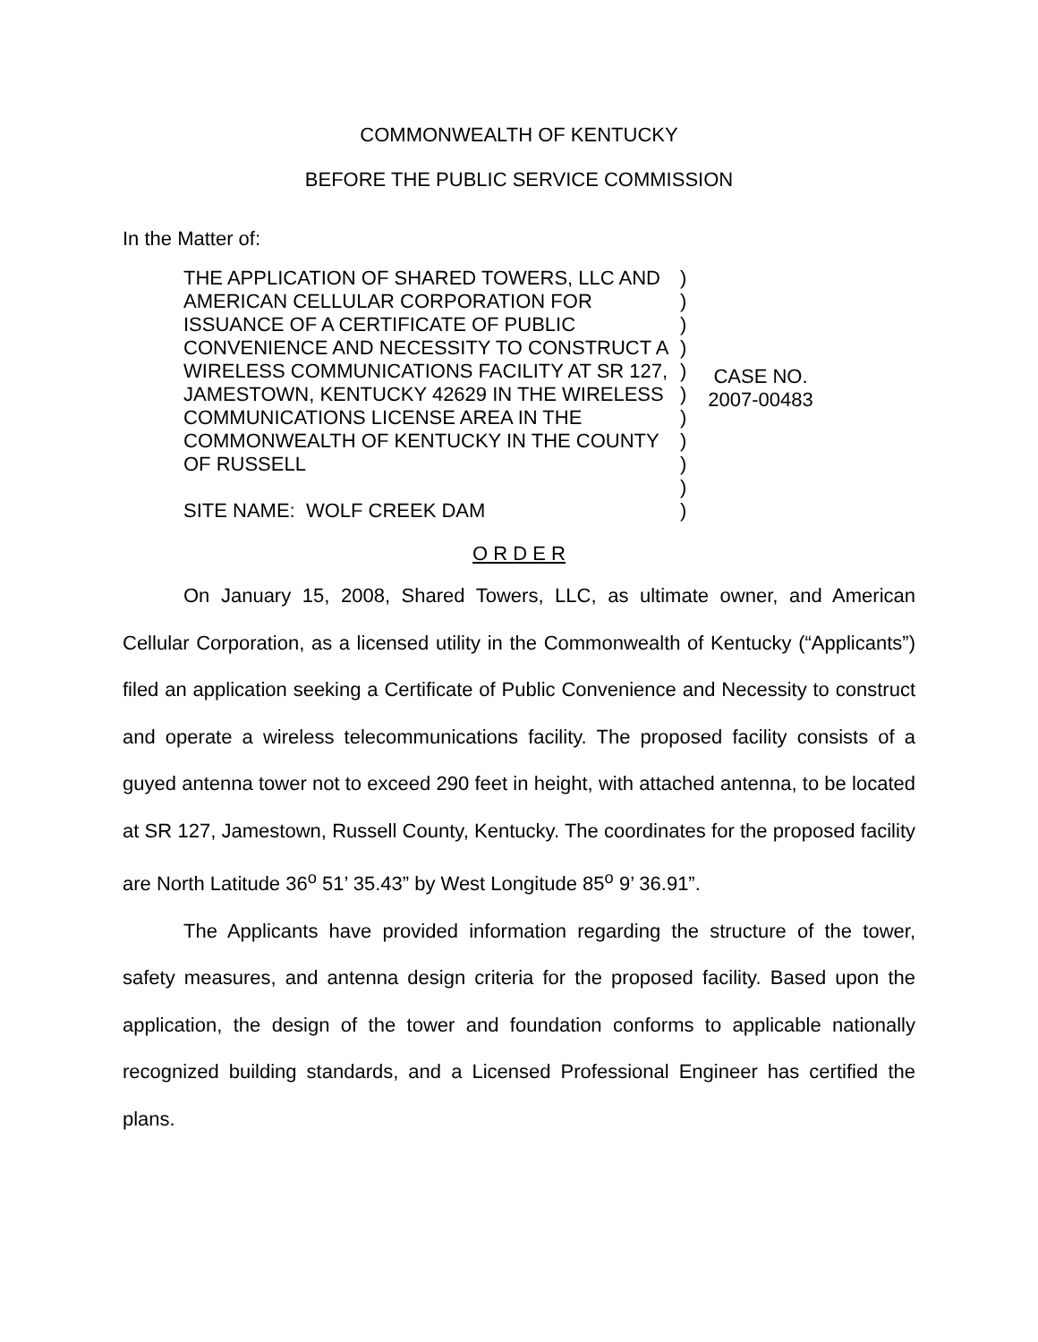COMMONWEALTH OF KENTUCKY
BEFORE THE PUBLIC SERVICE COMMISSION
In the Matter of:
THE APPLICATION OF SHARED TOWERS, LLC AND AMERICAN CELLULAR CORPORATION FOR ISSUANCE OF A CERTIFICATE OF PUBLIC CONVENIENCE AND NECESSITY TO CONSTRUCT A WIRELESS COMMUNICATIONS FACILITY AT SR 127, JAMESTOWN, KENTUCKY 42629 IN THE WIRELESS COMMUNICATIONS LICENSE AREA IN THE COMMONWEALTH OF KENTUCKY IN THE COUNTY OF RUSSELL
SITE NAME: WOLF CREEK DAM
)
)
)
)
)
)
)
)
)
)
)
CASE NO.
2007-00483
O R D E R
On January 15, 2008, Shared Towers, LLC, as ultimate owner, and American Cellular Corporation, as a licensed utility in the Commonwealth of Kentucky (“Applicants”) filed an application seeking a Certificate of Public Convenience and Necessity to construct and operate a wireless telecommunications facility. The proposed facility consists of a guyed antenna tower not to exceed 290 feet in height, with attached antenna, to be located at SR 127, Jamestown, Russell County, Kentucky. The coordinates for the proposed facility are North Latitude 36<sup>o</sup> 51’ 35.43” by West Longitude 85<sup>o</sup> 9’ 36.91”.
The Applicants have provided information regarding the structure of the tower, safety measures, and antenna design criteria for the proposed facility. Based upon the application, the design of the tower and foundation conforms to applicable nationally recognized building standards, and a Licensed Professional Engineer has certified the plans.